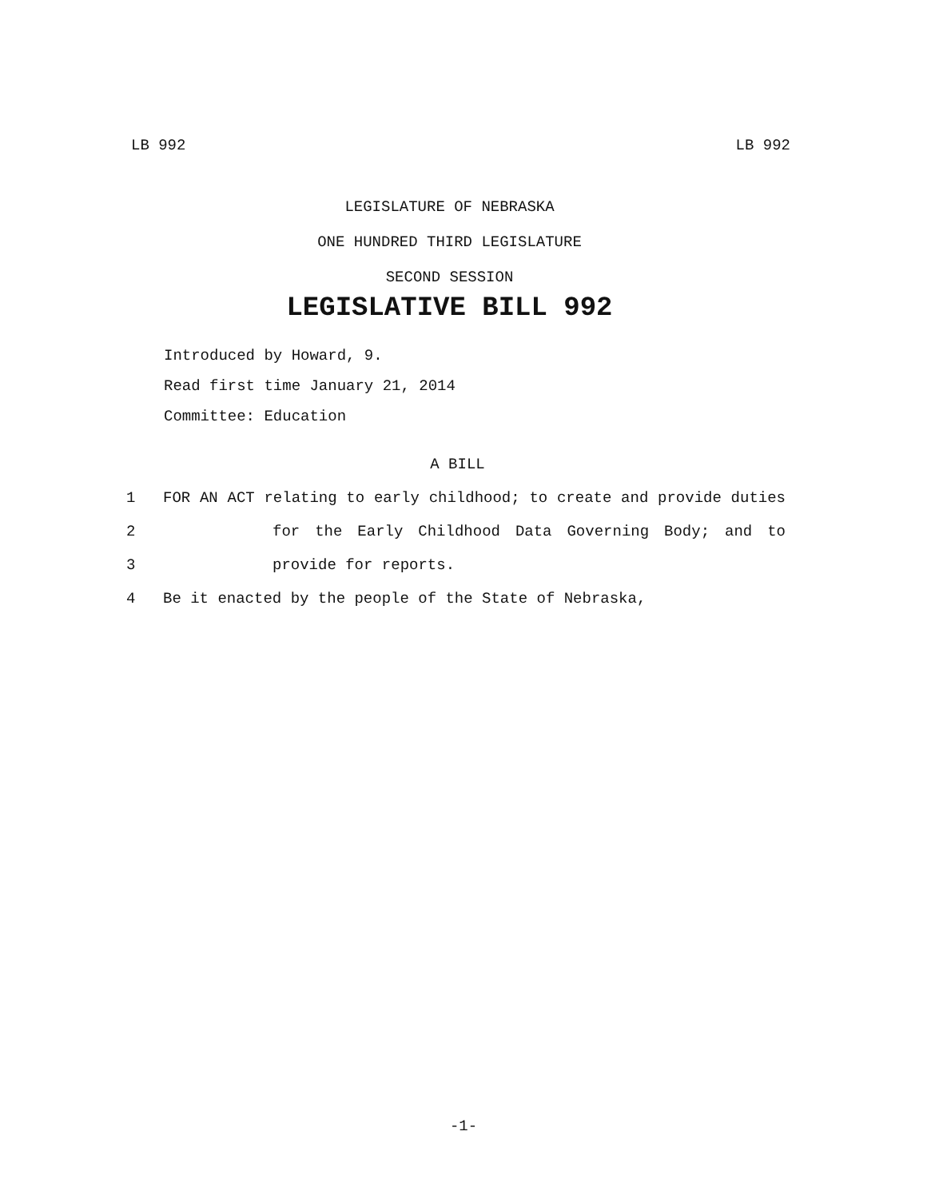LB 992 LB 992
LEGISLATURE OF NEBRASKA
ONE HUNDRED THIRD LEGISLATURE
SECOND SESSION
LEGISLATIVE BILL 992
Introduced by Howard, 9.
Read first time January 21, 2014
Committee: Education
A BILL
1 FOR AN ACT relating to early childhood; to create and provide duties
2 for the Early Childhood Data Governing Body; and to
3 provide for reports.
4 Be it enacted by the people of the State of Nebraska,
-1-